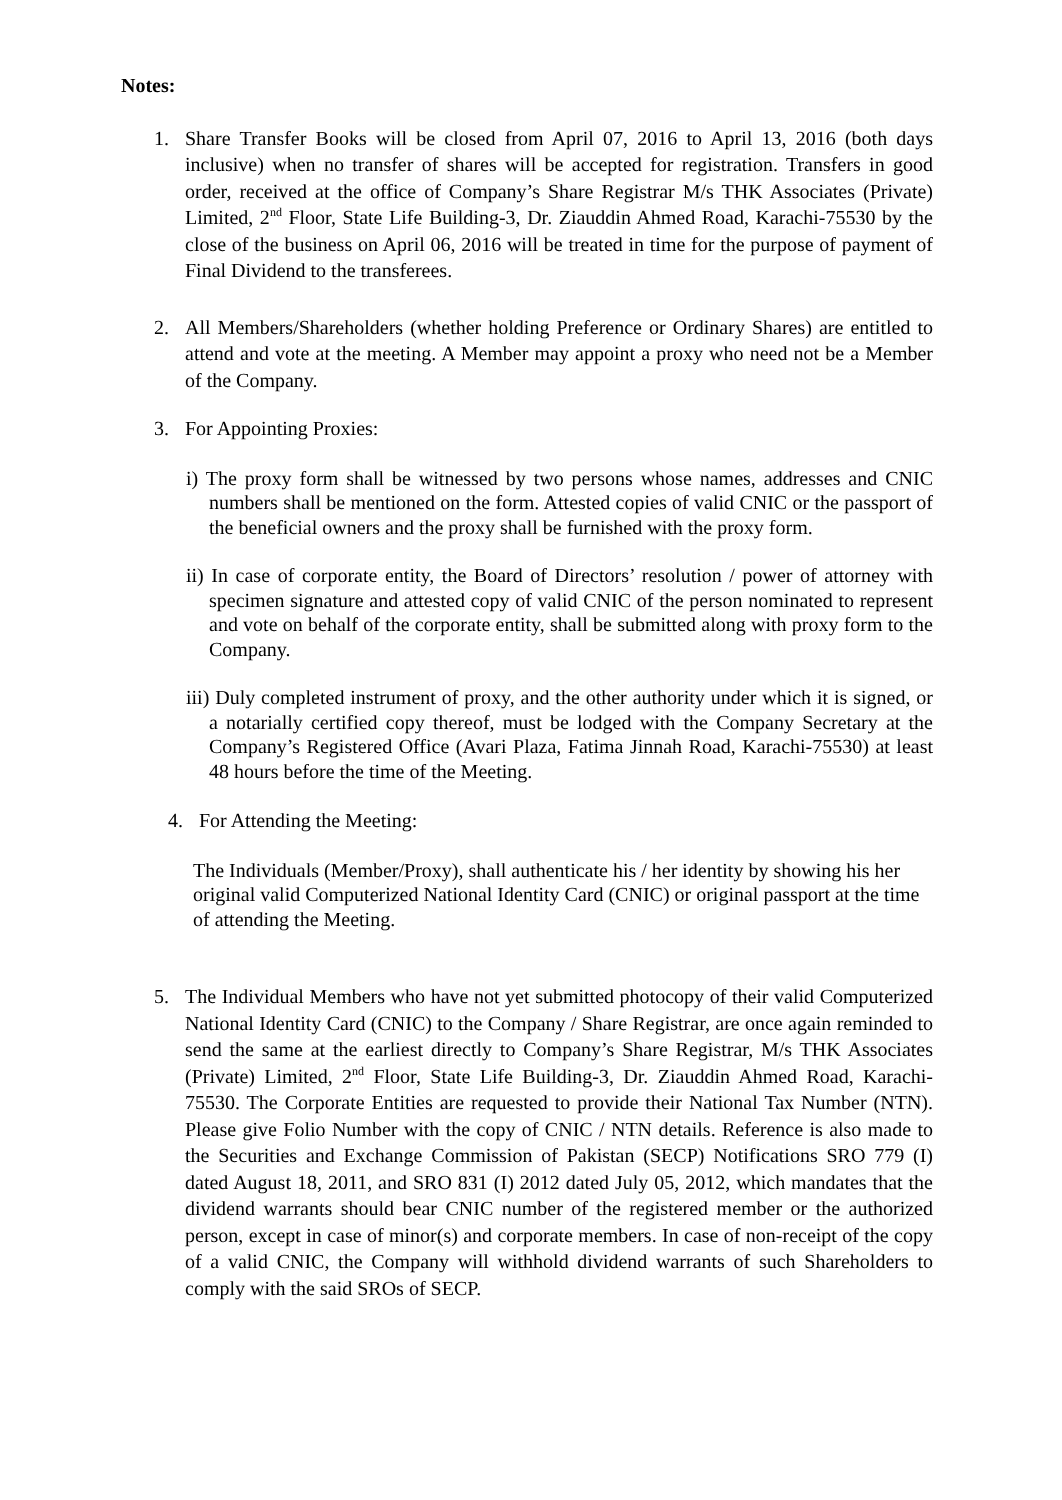Notes:
1. Share Transfer Books will be closed from April 07, 2016 to April 13, 2016 (both days inclusive) when no transfer of shares will be accepted for registration. Transfers in good order, received at the office of Company’s Share Registrar M/s THK Associates (Private) Limited, 2<sup>nd</sup> Floor, State Life Building-3, Dr. Ziauddin Ahmed Road, Karachi-75530 by the close of the business on April 06, 2016 will be treated in time for the purpose of payment of Final Dividend to the transferees.
2. All Members/Shareholders (whether holding Preference or Ordinary Shares) are entitled to attend and vote at the meeting. A Member may appoint a proxy who need not be a Member of the Company.
3. For Appointing Proxies:
i) The proxy form shall be witnessed by two persons whose names, addresses and CNIC numbers shall be mentioned on the form. Attested copies of valid CNIC or the passport of the beneficial owners and the proxy shall be furnished with the proxy form.
ii) In case of corporate entity, the Board of Directors’ resolution / power of attorney with specimen signature and attested copy of valid CNIC of the person nominated to represent and vote on behalf of the corporate entity, shall be submitted along with proxy form to the Company.
iii) Duly completed instrument of proxy, and the other authority under which it is signed, or a notarially certified copy thereof, must be lodged with the Company Secretary at the Company’s Registered Office (Avari Plaza, Fatima Jinnah Road, Karachi-75530) at least 48 hours before the time of the Meeting.
4. For Attending the Meeting:
The Individuals (Member/Proxy), shall authenticate his / her identity by showing his her original valid Computerized National Identity Card (CNIC) or original passport at the time of attending the Meeting.
5. The Individual Members who have not yet submitted photocopy of their valid Computerized National Identity Card (CNIC) to the Company / Share Registrar, are once again reminded to send the same at the earliest directly to Company’s Share Registrar, M/s THK Associates (Private) Limited, 2<sup>nd</sup> Floor, State Life Building-3, Dr. Ziauddin Ahmed Road, Karachi-75530. The Corporate Entities are requested to provide their National Tax Number (NTN). Please give Folio Number with the copy of CNIC / NTN details. Reference is also made to the Securities and Exchange Commission of Pakistan (SECP) Notifications SRO 779 (I) dated August 18, 2011, and SRO 831 (I) 2012 dated July 05, 2012, which mandates that the dividend warrants should bear CNIC number of the registered member or the authorized person, except in case of minor(s) and corporate members. In case of non-receipt of the copy of a valid CNIC, the Company will withhold dividend warrants of such Shareholders to comply with the said SROs of SECP.